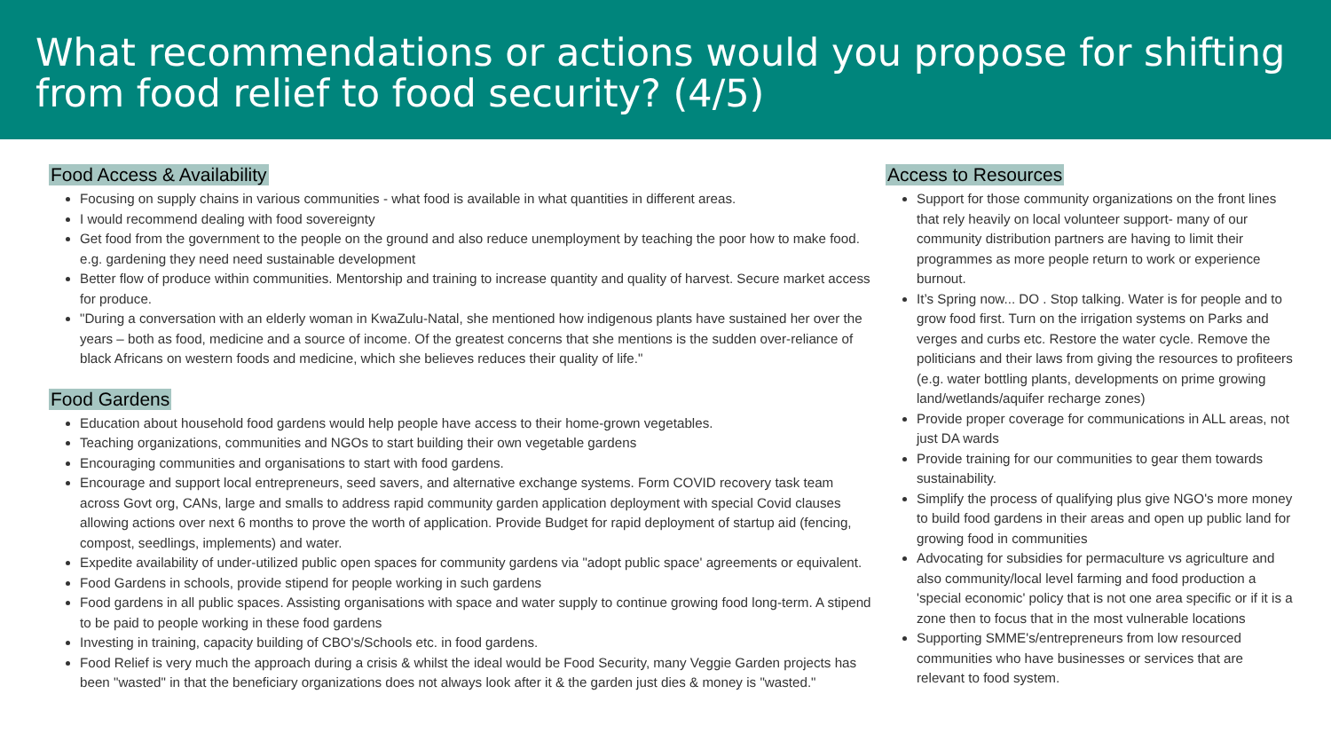What recommendations or actions would you propose for shifting from food relief to food security? (4/5)
Food Access & Availability
Focusing on supply chains in various communities - what food is available in what quantities in different areas.
I would recommend dealing with food sovereignty
Get food from the government to the people on the ground and also reduce unemployment by teaching the poor how to make food. e.g. gardening they need need sustainable development
Better flow of produce within communities. Mentorship and training to increase quantity and quality of harvest. Secure market access for produce.
"During a conversation with an elderly woman in KwaZulu-Natal, she mentioned how indigenous plants have sustained her over the years – both as food, medicine and a source of income. Of the greatest concerns that she mentions is the sudden over-reliance of black Africans on western foods and medicine, which she believes reduces their quality of life."
Food Gardens
Education about household food gardens would help people have access to their home-grown vegetables.
Teaching organizations, communities and NGOs to start building their own vegetable gardens
Encouraging communities and organisations to start with food gardens.
Encourage and support local entrepreneurs, seed savers, and alternative exchange systems. Form COVID recovery task team across Govt org, CANs, large and smalls to address rapid community garden application deployment with special Covid clauses allowing actions over next 6 months to prove the worth of application. Provide Budget for rapid deployment of startup aid (fencing, compost, seedlings, implements) and water.
Expedite availability of under-utilized public open spaces for community gardens via "adopt public space' agreements or equivalent.
Food Gardens in schools, provide stipend for people working in such gardens
Food gardens in all public spaces. Assisting organisations with space and water supply to continue growing food long-term. A stipend to be paid to people working in these food gardens
Investing in training, capacity building of CBO's/Schools etc. in food gardens.
Food Relief is very much the approach during a crisis & whilst the ideal would be Food Security, many Veggie Garden projects has been "wasted" in that the beneficiary organizations does not always look after it & the garden just dies & money is "wasted."
Access to Resources
Support for those community organizations on the front lines that rely heavily on local volunteer support- many of our community distribution partners are having to limit their programmes as more people return to work or experience burnout.
It’s Spring now... DO . Stop talking. Water is for people and to grow food first. Turn on the irrigation systems on Parks and verges and curbs etc. Restore the water cycle. Remove the politicians and their laws from giving the resources to profiteers (e.g. water bottling plants, developments on prime growing land/wetlands/aquifer recharge zones)
Provide proper coverage for communications in ALL areas, not just DA wards
Provide training for our communities to gear them towards sustainability.
Simplify the process of qualifying plus give NGO's more money to build food gardens in their areas and open up public land for growing food in communities
Advocating for subsidies for permaculture vs agriculture and also community/local level farming and food production a 'special economic' policy that is not one area specific or if it is a zone then to focus that in the most vulnerable locations
Supporting SMME's/entrepreneurs from low resourced communities who have businesses or services that are relevant to food system.